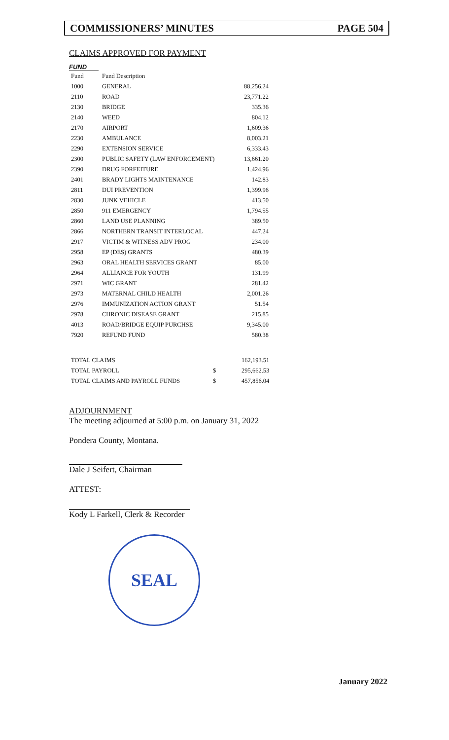COMMISSIONERS’ MINUTES PAGE 504
CLAIMS APPROVED FOR PAYMENT
FUND
| Fund | Fund Description | |
| 1000 | GENERAL | 88,256.24 |
| 2110 | ROAD | 23,771.22 |
| 2130 | BRIDGE | 335.36 |
| 2140 | WEED | 804.12 |
| 2170 | AIRPORT | 1,609.36 |
| 2230 | AMBULANCE | 8,003.21 |
| 2290 | EXTENSION SERVICE | 6,333.43 |
| 2300 | PUBLIC SAFETY (LAW ENFORCEMENT) | 13,661.20 |
| 2390 | DRUG FORFEITURE | 1,424.96 |
| 2401 | BRADY LIGHTS MAINTENANCE | 142.83 |
| 2811 | DUI PREVENTION | 1,399.96 |
| 2830 | JUNK VEHICLE | 413.50 |
| 2850 | 911 EMERGENCY | 1,794.55 |
| 2860 | LAND USE PLANNING | 389.50 |
| 2866 | NORTHERN TRANSIT INTERLOCAL | 447.24 |
| 2917 | VICTIM & WITNESS ADV PROG | 234.00 |
| 2958 | EP (DES) GRANTS | 480.39 |
| 2963 | ORAL HEALTH SERVICES GRANT | 85.00 |
| 2964 | ALLIANCE FOR YOUTH | 131.99 |
| 2971 | WIC GRANT | 281.42 |
| 2973 | MATERNAL CHILD HEALTH | 2,001.26 |
| 2976 | IMMUNIZATION ACTION GRANT | 51.54 |
| 2978 | CHRONIC DISEASE GRANT | 215.85 |
| 4013 | ROAD/BRIDGE EQUIP PURCHSE | 9,345.00 |
| 7920 | REFUND FUND | 580.38 |
| TOTAL CLAIMS | | 162,193.51 |
| TOTAL PAYROLL | $ | 295,662.53 |
| TOTAL CLAIMS AND PAYROLL FUNDS | $ | 457,856.04 |
ADJOURNMENT
The meeting adjourned at 5:00 p.m. on January 31, 2022
Pondera County, Montana.
Dale J Seifert, Chairman
ATTEST:
Kody L Farkell, Clerk & Recorder
SEAL
January 2022